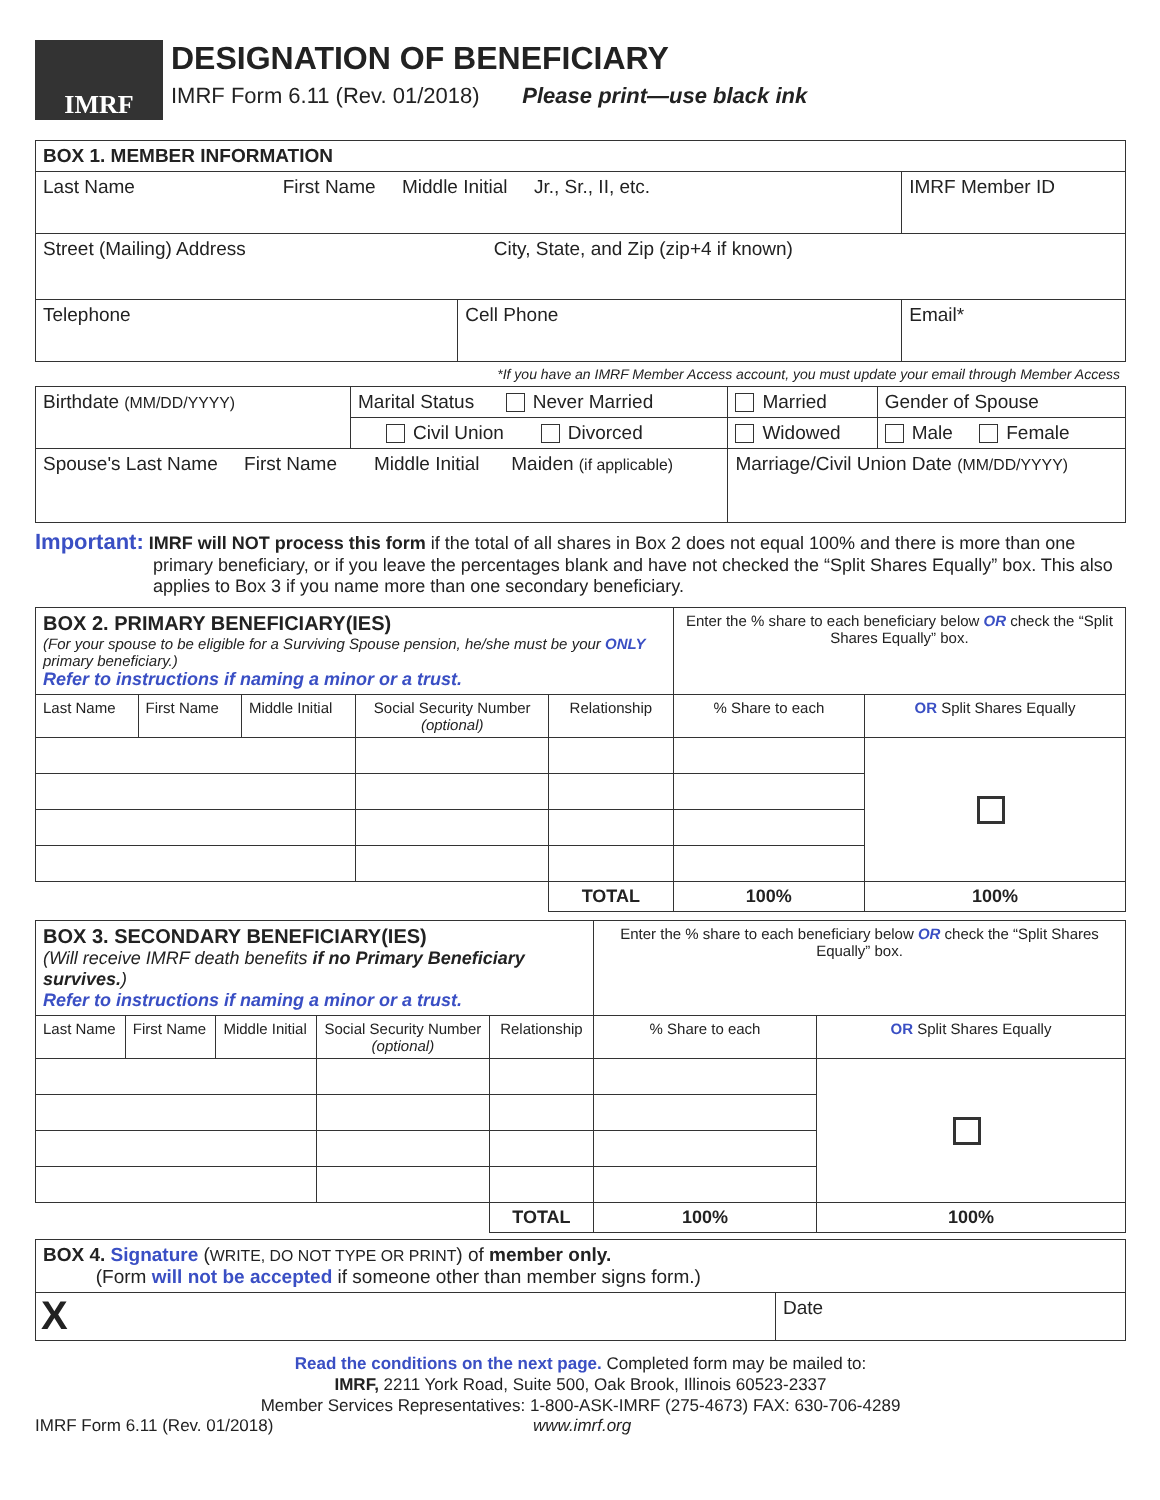IMRF
DESIGNATION OF BENEFICIARY
IMRF Form 6.11 (Rev. 01/2018) Please print—use black ink
| BOX 1. MEMBER INFORMATION | | | |
| --- | --- | --- | --- |
| Last Name First Name Middle Initial Jr., Sr., II, etc. | | | IMRF Member ID |
| Street (Mailing) Address City, State, and Zip (zip+4 if known) | | | |
| Telephone | Cell Phone | Email* | |
*If you have an IMRF Member Access account, you must update your email through Member Access
| Birthdate (MM/DD/YYYY) | Marital Status Never Married | Married | Gender of Spouse |
| | Civil Union Divorced | Widowed | Male Female |
| Spouse's Last Name First Name Middle Initial Maiden (if applicable) | | Marriage/Civil Union Date (MM/DD/YYYY) | |
Important: IMRF will NOT process this form if the total of all shares in Box 2 does not equal 100% and there is more than one primary beneficiary, or if you leave the percentages blank and have not checked the “Split Shares Equally” box. This also applies to Box 3 if you name more than one secondary beneficiary.
| BOX 2. PRIMARY BENEFICIARY(IES) (For your spouse to be eligible for a Surviving Spouse pension, he/she must be your ONLY primary beneficiary.) Refer to instructions if naming a minor or a trust. | | | | | Enter the % share to each beneficiary below OR check the “Split Shares Equally” box. | |
| Last Name | First Name | Middle Initial | Social Security Number (optional) | Relationship | % Share to each | OR Split Shares Equally |
| | | | | TOTAL | 100% | 100% |
| BOX 3. SECONDARY BENEFICIARY(IES) (Will receive IMRF death benefits if no Primary Beneficiary survives. ) Refer to instructions if naming a minor or a trust. | | | | | Enter the % share to each beneficiary below OR check the “Split Shares Equally” box. | |
| Last Name | First Name | Middle Initial | Social Security Number (optional) | Relationship | % Share to each | OR Split Shares Equally |
| | | | | TOTAL | 100% | 100% |
| BOX 4. Signature ( WRITE, DO NOT TYPE OR PRINT ) of member only. (Form will not be accepted if someone other than member signs form.) | |
| X | Date |
Read the conditions on the next page. Completed form may be mailed to:
IMRF, 2211 York Road, Suite 500, Oak Brook, Illinois 60523-2337
Member Services Representatives: 1-800-ASK-IMRF (275-4673) FAX: 630-706-4289
IMRF Form 6.11 (Rev. 01/2018) www.imrf.org